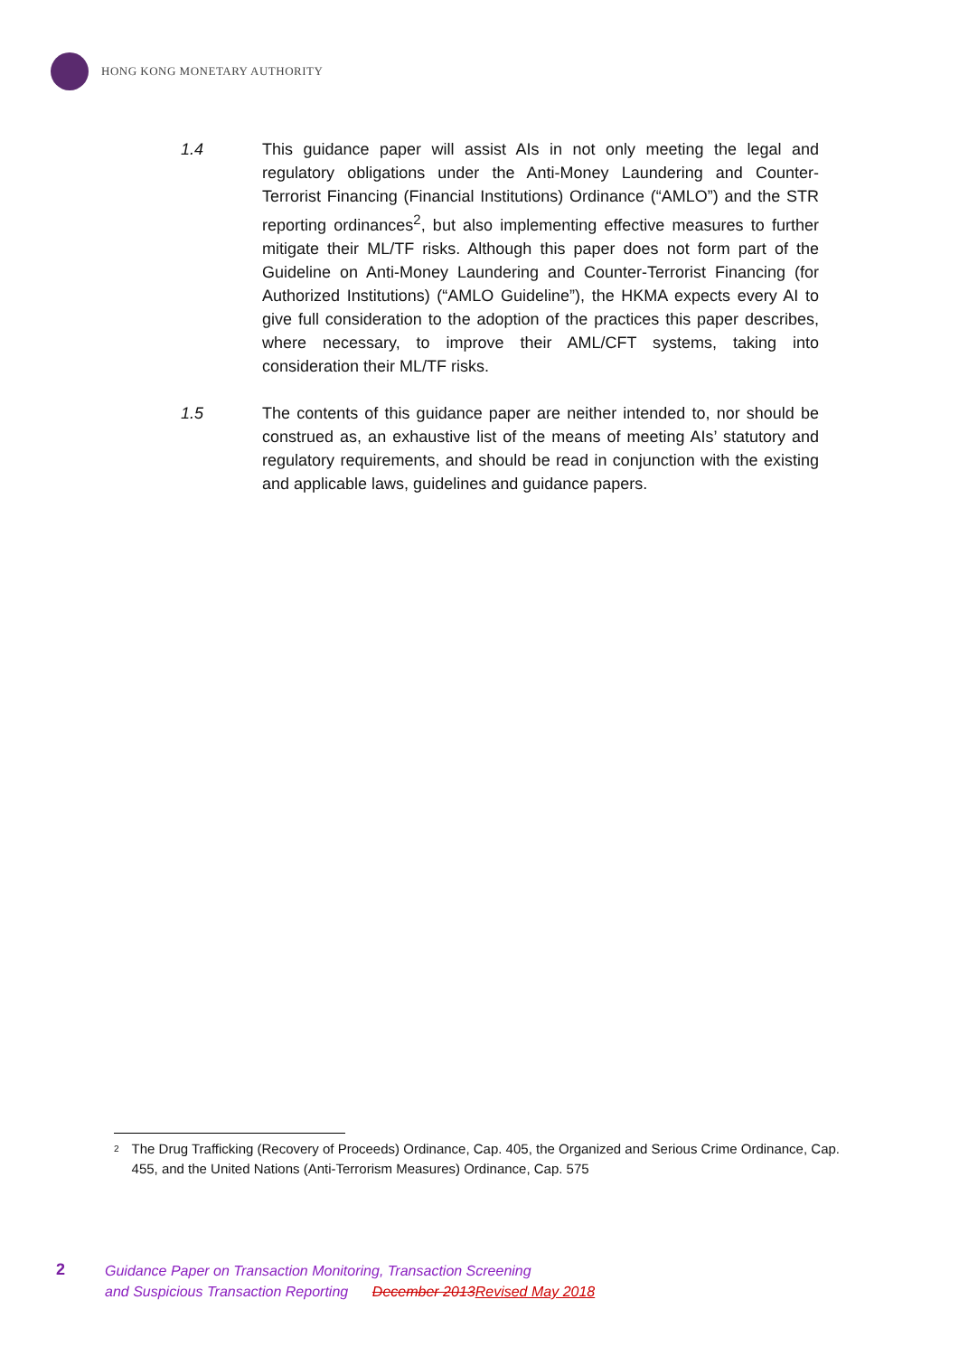HONG KONG MONETARY AUTHORITY
1.4 This guidance paper will assist AIs in not only meeting the legal and regulatory obligations under the Anti-Money Laundering and Counter-Terrorist Financing (Financial Institutions) Ordinance (“AMLO”) and the STR reporting ordinances<sup>2</sup>, but also implementing effective measures to further mitigate their ML/TF risks. Although this paper does not form part of the Guideline on Anti-Money Laundering and Counter-Terrorist Financing (for Authorized Institutions) (“AMLO Guideline”), the HKMA expects every AI to give full consideration to the adoption of the practices this paper describes, where necessary, to improve their AML/CFT systems, taking into consideration their ML/TF risks.
1.5 The contents of this guidance paper are neither intended to, nor should be construed as, an exhaustive list of the means of meeting AIs’ statutory and regulatory requirements, and should be read in conjunction with the existing and applicable laws, guidelines and guidance papers.
<sup>2</sup> The Drug Trafficking (Recovery of Proceeds) Ordinance, Cap. 405, the Organized and Serious Crime Ordinance, Cap. 455, and the United Nations (Anti-Terrorism Measures) Ordinance, Cap. 575
2
Guidance Paper on Transaction Monitoring, Transaction Screening
and Suspicious Transaction Reporting December 2013Revised May 2018